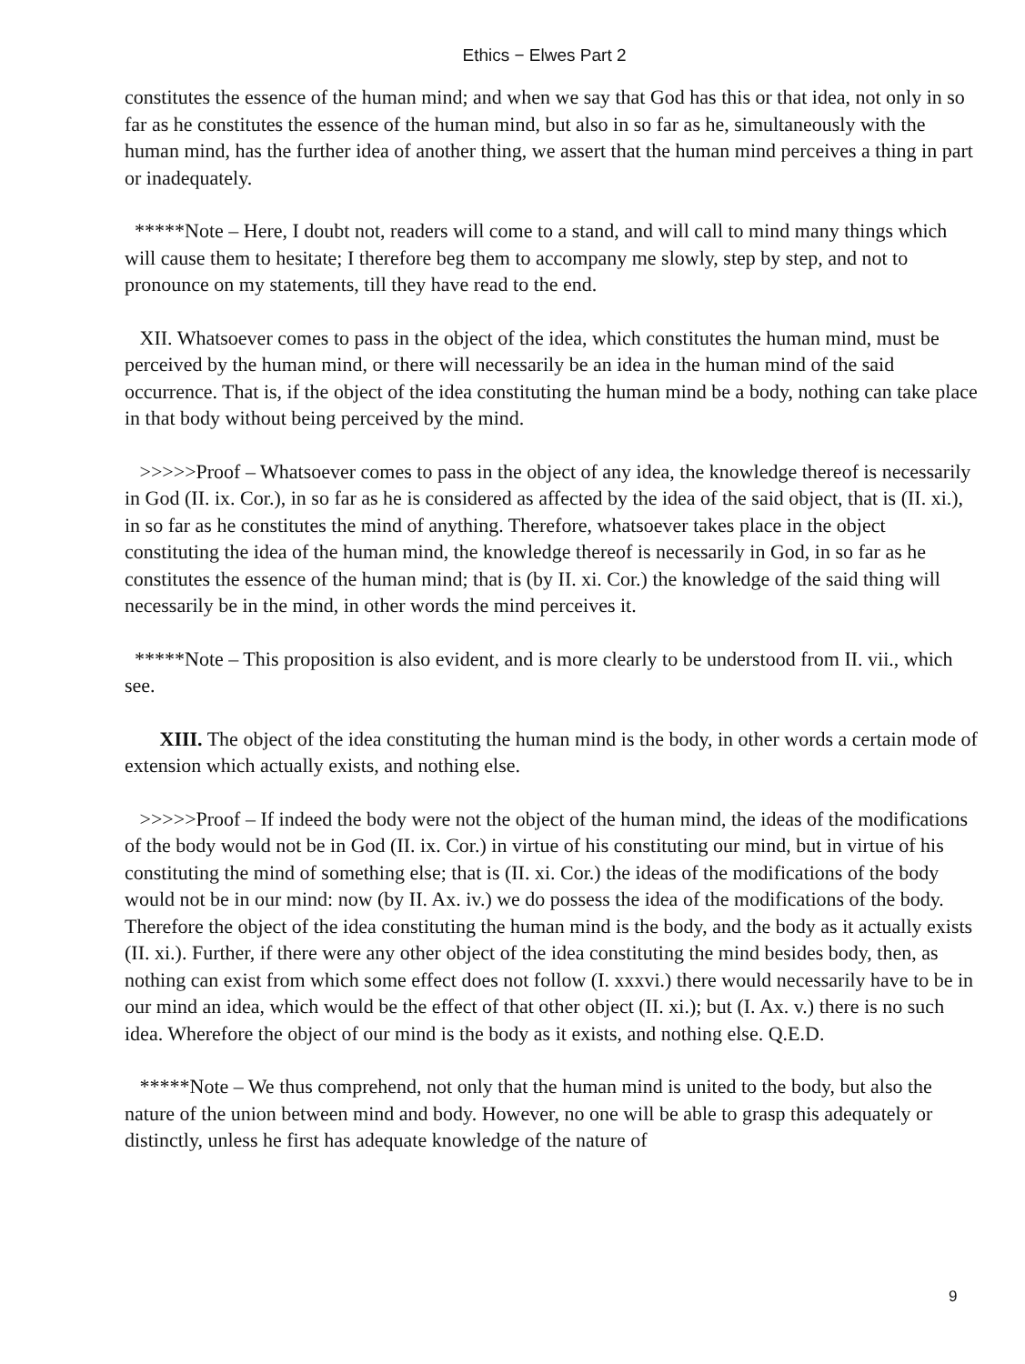Ethics − Elwes Part 2
constitutes the essence of the human mind; and when we say that God has this or that idea, not only in so far as he constitutes the essence of the human mind, but also in so far as he, simultaneously with the human mind, has the further idea of another thing, we assert that the human mind perceives a thing in part or inadequately.
*****Note – Here, I doubt not, readers will come to a stand, and will call to mind many things which will cause them to hesitate; I therefore beg them to accompany me slowly, step by step, and not to pronounce on my statements, till they have read to the end.
XII. Whatsoever comes to pass in the object of the idea, which constitutes the human mind, must be perceived by the human mind, or there will necessarily be an idea in the human mind of the said occurrence. That is, if the object of the idea constituting the human mind be a body, nothing can take place in that body without being perceived by the mind.
>>>>>Proof – Whatsoever comes to pass in the object of any idea, the knowledge thereof is necessarily in God (II. ix. Cor.), in so far as he is considered as affected by the idea of the said object, that is (II. xi.), in so far as he constitutes the mind of anything. Therefore, whatsoever takes place in the object constituting the idea of the human mind, the knowledge thereof is necessarily in God, in so far as he constitutes the essence of the human mind; that is (by II. xi. Cor.) the knowledge of the said thing will necessarily be in the mind, in other words the mind perceives it.
*****Note – This proposition is also evident, and is more clearly to be understood from II. vii., which see.
XIII. The object of the idea constituting the human mind is the body, in other words a certain mode of extension which actually exists, and nothing else.
>>>>>Proof – If indeed the body were not the object of the human mind, the ideas of the modifications of the body would not be in God (II. ix. Cor.) in virtue of his constituting our mind, but in virtue of his constituting the mind of something else; that is (II. xi. Cor.) the ideas of the modifications of the body would not be in our mind: now (by II. Ax. iv.) we do possess the idea of the modifications of the body. Therefore the object of the idea constituting the human mind is the body, and the body as it actually exists (II. xi.). Further, if there were any other object of the idea constituting the mind besides body, then, as nothing can exist from which some effect does not follow (I. xxxvi.) there would necessarily have to be in our mind an idea, which would be the effect of that other object (II. xi.); but (I. Ax. v.) there is no such idea. Wherefore the object of our mind is the body as it exists, and nothing else. Q.E.D.
*****Note – We thus comprehend, not only that the human mind is united to the body, but also the nature of the union between mind and body. However, no one will be able to grasp this adequately or distinctly, unless he first has adequate knowledge of the nature of
9